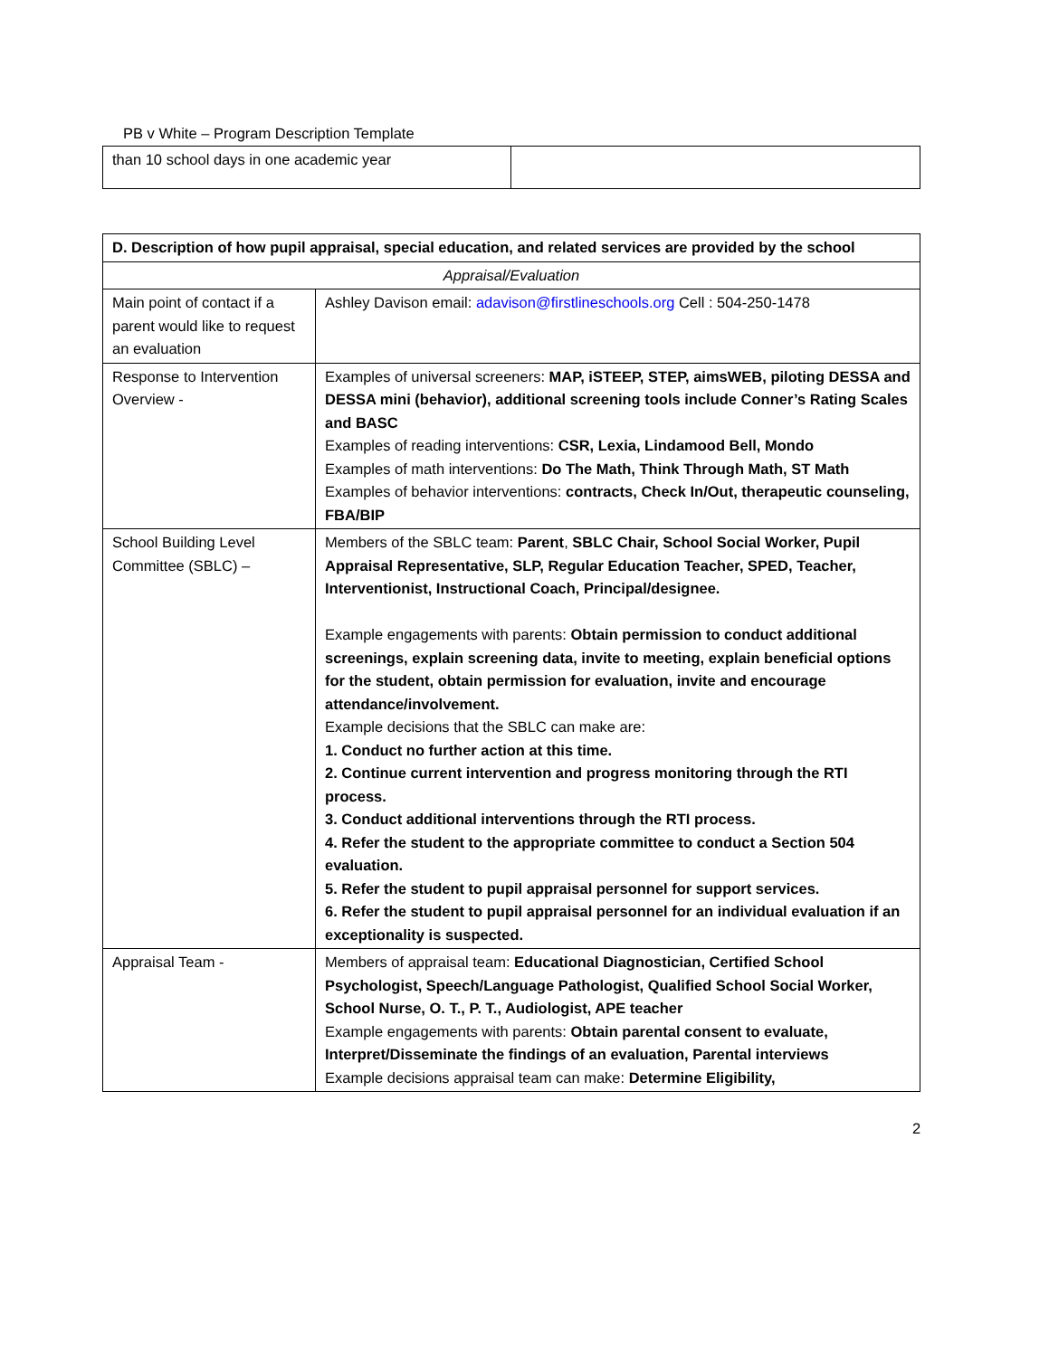PB v White – Program Description Template
| than 10 school days in one academic year | |
| D. Description of how pupil appraisal, special education, and related services are provided by the school | |
| Appraisal/Evaluation | |
| Main point of contact if a parent would like to request an evaluation | Ashley Davison email: adavison@firstlineschools.org Cell : 504-250-1478 |
| Response to Intervention Overview - | Examples of universal screeners: MAP, iSTEEP, STEP, aimsWEB, piloting DESSA and DESSA mini (behavior), additional screening tools include Conner’s Rating Scales and BASC Examples of reading interventions: CSR, Lexia, Lindamood Bell, Mondo Examples of math interventions: Do The Math, Think Through Math, ST Math Examples of behavior interventions: contracts, Check In/Out, therapeutic counseling, FBA/BIP |
| School Building Level Committee (SBLC) – | Members of the SBLC team: Parent , SBLC Chair, School Social Worker, Pupil Appraisal Representative, SLP, Regular Education Teacher, SPED, Teacher, Interventionist, Instructional Coach, Principal/designee. Example engagements with parents: Obtain permission to conduct additional screenings, explain screening data, invite to meeting, explain beneficial options for the student, obtain permission for evaluation, invite and encourage attendance/involvement. Example decisions that the SBLC can make are: 1. Conduct no further action at this time. 2. Continue current intervention and progress monitoring through the RTI process. 3. Conduct additional interventions through the RTI process. 4. Refer the student to the appropriate committee to conduct a Section 504 evaluation. 5. Refer the student to pupil appraisal personnel for support services. 6. Refer the student to pupil appraisal personnel for an individual evaluation if an exceptionality is suspected. |
| Appraisal Team - | Members of appraisal team: Educational Diagnostician, Certified School Psychologist, Speech/Language Pathologist, Qualified School Social Worker, School Nurse, O. T., P. T., Audiologist, APE teacher Example engagements with parents: Obtain parental consent to evaluate, Interpret/Disseminate the findings of an evaluation, Parental interviews Example decisions appraisal team can make: Determine Eligibility, |
2